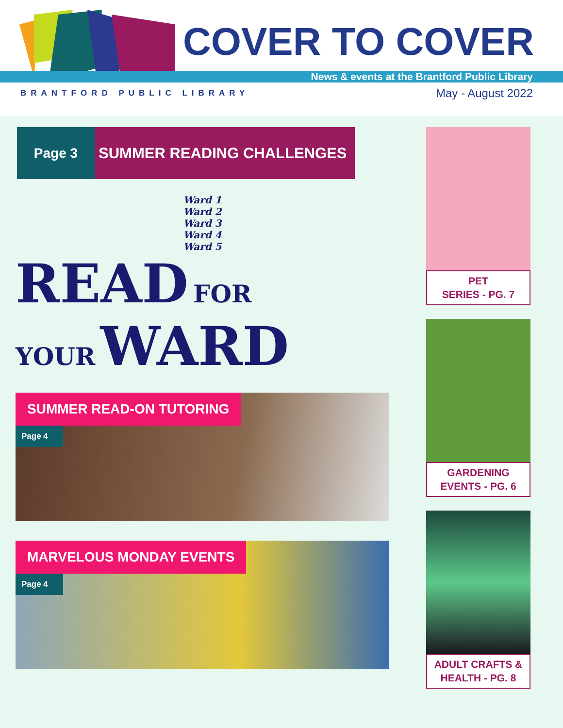COVER TO COVER
News & events at the Brantford Public Library
BRANTFORD PUBLIC LIBRARY May - August 2022
Page 3 SUMMER READING CHALLENGES
Ward 1
Ward 2
Ward 3
Ward 4
Ward 5
READ FOR YOUR WARD
SUMMER READ-ON TUTORING
Page 4
MARVELOUS MONDAY EVENTS
Page 4
PET
SERIES - PG. 7
GARDENING
EVENTS - PG. 6
ADULT CRAFTS &
HEALTH - PG. 8